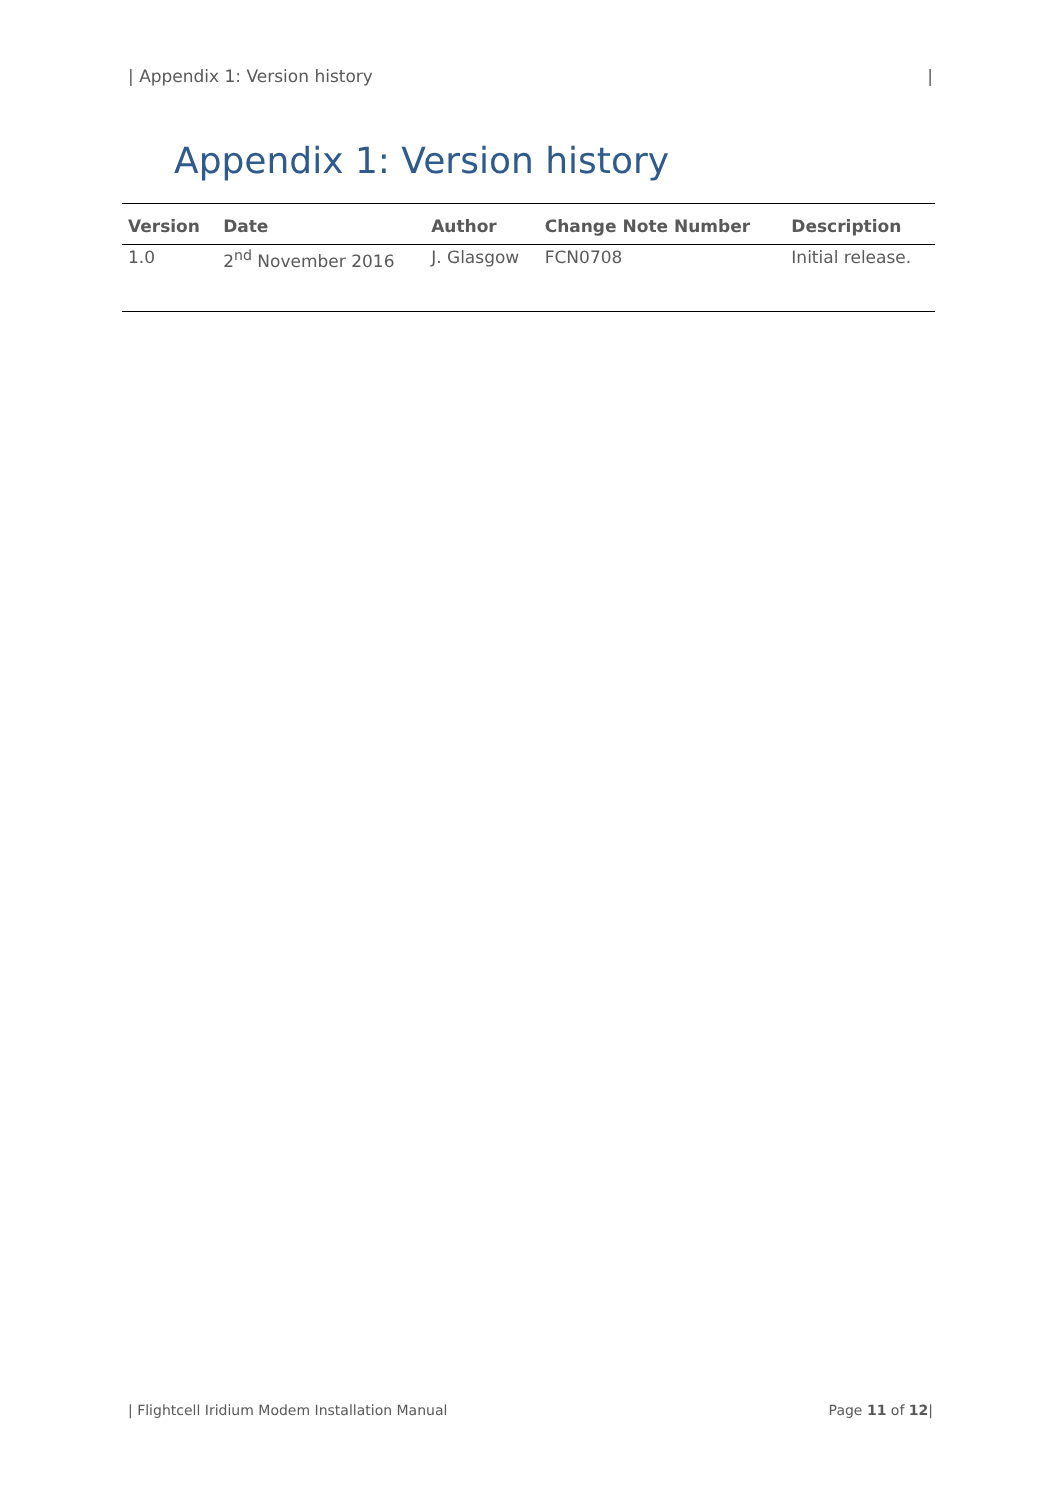| Appendix 1: Version history |
Appendix 1: Version history
| Version | Date | Author | Change Note Number | Description |
| --- | --- | --- | --- | --- |
| 1.0 | 2<sup>nd</sup> November 2016 | J. Glasgow | FCN0708 | Initial release. |
| Flightcell Iridium Modem Installation Manual Page 11 of 12|